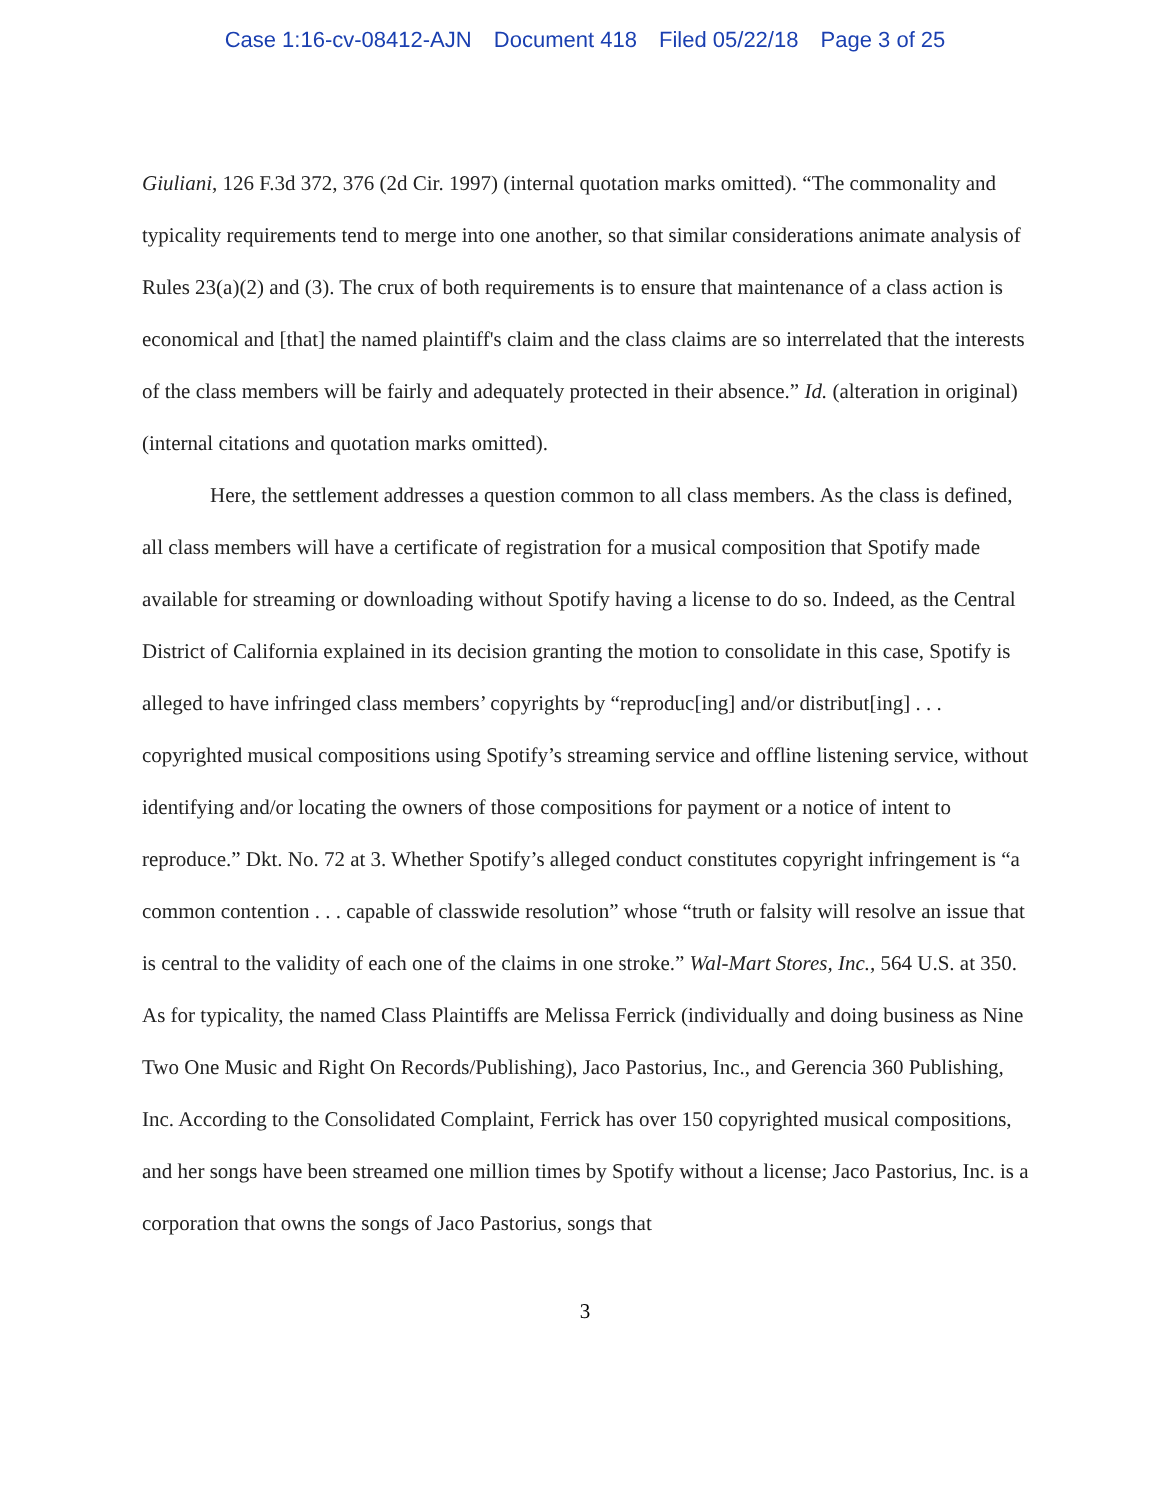Case 1:16-cv-08412-AJN Document 418 Filed 05/22/18 Page 3 of 25
Giuliani, 126 F.3d 372, 376 (2d Cir. 1997) (internal quotation marks omitted). “The commonality and typicality requirements tend to merge into one another, so that similar considerations animate analysis of Rules 23(a)(2) and (3). The crux of both requirements is to ensure that maintenance of a class action is economical and [that] the named plaintiff's claim and the class claims are so interrelated that the interests of the class members will be fairly and adequately protected in their absence.” Id. (alteration in original) (internal citations and quotation marks omitted).
Here, the settlement addresses a question common to all class members. As the class is defined, all class members will have a certificate of registration for a musical composition that Spotify made available for streaming or downloading without Spotify having a license to do so. Indeed, as the Central District of California explained in its decision granting the motion to consolidate in this case, Spotify is alleged to have infringed class members’ copyrights by “reproduc[ing] and/or distribut[ing] . . . copyrighted musical compositions using Spotify’s streaming service and offline listening service, without identifying and/or locating the owners of those compositions for payment or a notice of intent to reproduce.” Dkt. No. 72 at 3. Whether Spotify’s alleged conduct constitutes copyright infringement is “a common contention . . . capable of classwide resolution” whose “truth or falsity will resolve an issue that is central to the validity of each one of the claims in one stroke.” Wal-Mart Stores, Inc., 564 U.S. at 350. As for typicality, the named Class Plaintiffs are Melissa Ferrick (individually and doing business as Nine Two One Music and Right On Records/Publishing), Jaco Pastorius, Inc., and Gerencia 360 Publishing, Inc. According to the Consolidated Complaint, Ferrick has over 150 copyrighted musical compositions, and her songs have been streamed one million times by Spotify without a license; Jaco Pastorius, Inc. is a corporation that owns the songs of Jaco Pastorius, songs that
3